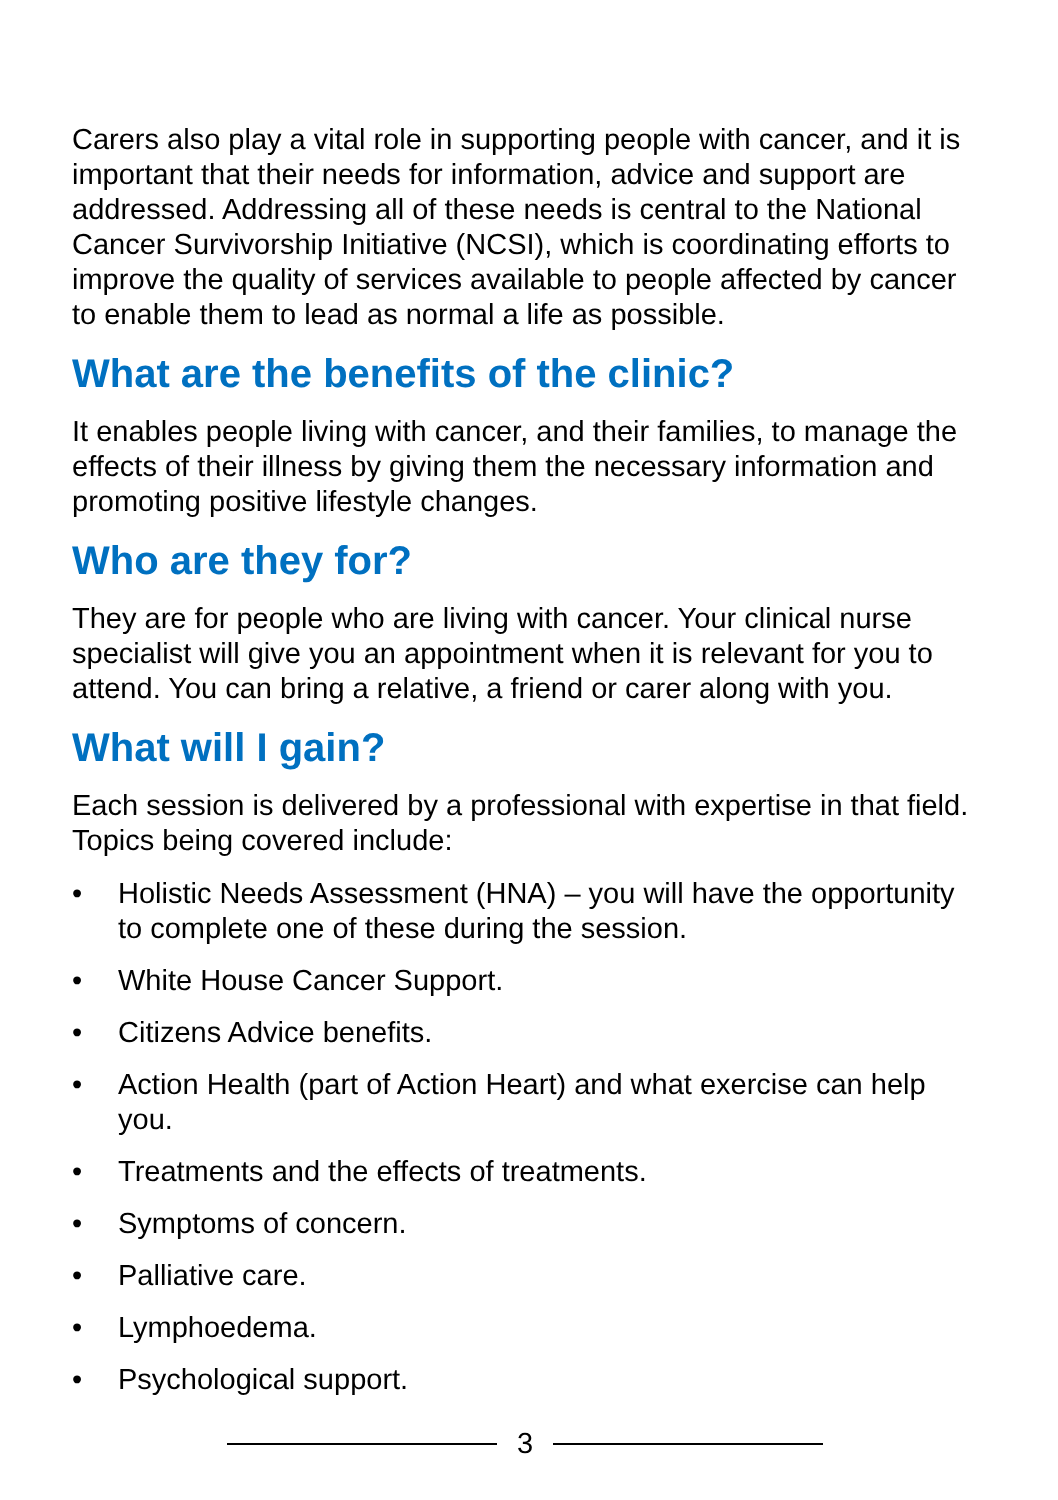Carers also play a vital role in supporting people with cancer, and it is important that their needs for information, advice and support are addressed. Addressing all of these needs is central to the National Cancer Survivorship Initiative (NCSI), which is coordinating efforts to improve the quality of services available to people affected by cancer to enable them to lead as normal a life as possible.
What are the benefits of the clinic?
It enables people living with cancer, and their families, to manage the effects of their illness by giving them the necessary information and promoting positive lifestyle changes.
Who are they for?
They are for people who are living with cancer. Your clinical nurse specialist will give you an appointment when it is relevant for you to attend. You can bring a relative, a friend or carer along with you.
What will I gain?
Each session is delivered by a professional with expertise in that field. Topics being covered include:
• Holistic Needs Assessment (HNA) – you will have the opportunity to complete one of these during the session.
• White House Cancer Support.
• Citizens Advice benefits.
• Action Health (part of Action Heart) and what exercise can help you.
• Treatments and the effects of treatments.
• Symptoms of concern.
• Palliative care.
• Lymphoedema.
• Psychological support.
3